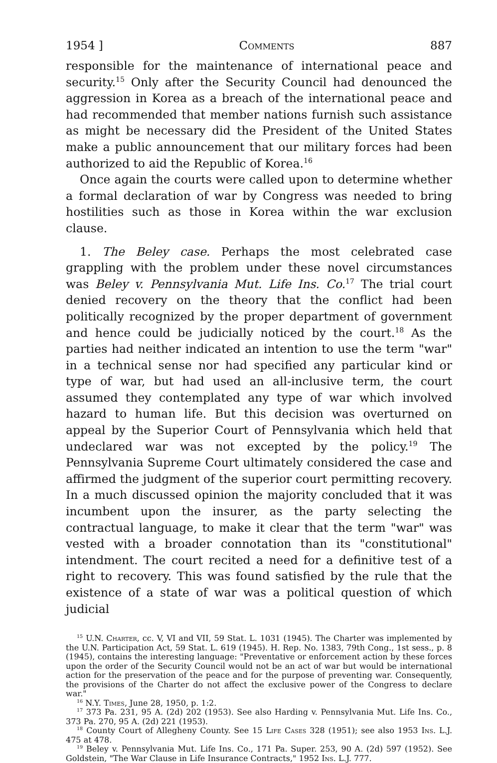1954 ] Comments 887
responsible for the maintenance of international peace and security.<sup>15</sup> Only after the Security Council had denounced the aggression in Korea as a breach of the international peace and had recommended that member nations furnish such assistance as might be necessary did the President of the United States make a public announcement that our military forces had been authorized to aid the Republic of Korea.<sup>16</sup>
Once again the courts were called upon to determine whether a formal declaration of war by Congress was needed to bring hostilities such as those in Korea within the war exclusion clause.
1. The Beley case. Perhaps the most celebrated case grappling with the problem under these novel circumstances was Beley v. Pennsylvania Mut. Life Ins. Co.<sup>17</sup> The trial court denied recovery on the theory that the conflict had been politically recognized by the proper department of government and hence could be judicially noticed by the court.<sup>18</sup> As the parties had neither indicated an intention to use the term "war" in a technical sense nor had specified any particular kind or type of war, but had used an all-inclusive term, the court assumed they contemplated any type of war which involved hazard to human life. But this decision was overturned on appeal by the Superior Court of Pennsylvania which held that undeclared war was not excepted by the policy.<sup>19</sup> The Pennsylvania Supreme Court ultimately considered the case and affirmed the judgment of the superior court permitting recovery. In a much discussed opinion the majority concluded that it was incumbent upon the insurer, as the party selecting the contractual language, to make it clear that the term "war" was vested with a broader connotation than its "constitutional" intendment. The court recited a need for a definitive test of a right to recovery. This was found satisfied by the rule that the existence of a state of war was a political question of which judicial
<sup>15</sup> U.N. Charter, cc. V, VI and VII, 59 Stat. L. 1031 (1945). The Charter was implemented by the U.N. Participation Act, 59 Stat. L. 619 (1945). H. Rep. No. 1383, 79th Cong., 1st sess., p. 8 (1945), contains the interesting language: "Preventative or enforcement action by these forces upon the order of the Security Council would not be an act of war but would be international action for the preservation of the peace and for the purpose of preventing war. Consequently, the provisions of the Charter do not affect the exclusive power of the Congress to declare war."
<sup>16</sup> N.Y. Times, June 28, 1950, p. 1:2.
<sup>17</sup> 373 Pa. 231, 95 A. (2d) 202 (1953). See also Harding v. Pennsylvania Mut. Life Ins. Co., 373 Pa. 270, 95 A. (2d) 221 (1953).
<sup>18</sup> County Court of Allegheny County. See 15 Life Cases 328 (1951); see also 1953 Ins. L.J. 475 at 478.
<sup>19</sup> Beley v. Pennsylvania Mut. Life Ins. Co., 171 Pa. Super. 253, 90 A. (2d) 597 (1952). See Goldstein, "The War Clause in Life Insurance Contracts," 1952 Ins. L.J. 777.